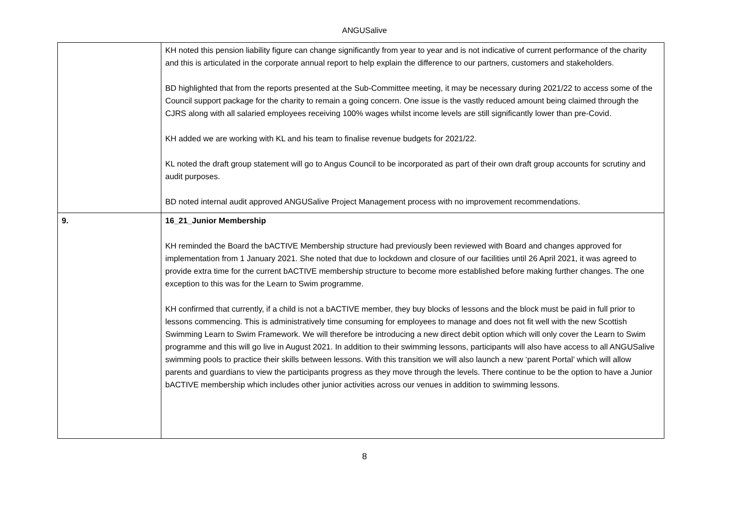ANGUSalive
| | KH noted this pension liability figure can change significantly from year to year and is not indicative of current performance of the charity and this is articulated in the corporate annual report to help explain the difference to our partners, customers and stakeholders. BD highlighted that from the reports presented at the Sub-Committee meeting, it may be necessary during 2021/22 to access some of the Council support package for the charity to remain a going concern. One issue is the vastly reduced amount being claimed through the CJRS along with all salaried employees receiving 100% wages whilst income levels are still significantly lower than pre-Covid. KH added we are working with KL and his team to finalise revenue budgets for 2021/22. KL noted the draft group statement will go to Angus Council to be incorporated as part of their own draft group accounts for scrutiny and audit purposes. BD noted internal audit approved ANGUSalive Project Management process with no improvement recommendations. |
| 9. | 16_21_Junior Membership KH reminded the Board the bACTIVE Membership structure had previously been reviewed with Board and changes approved for implementation from 1 January 2021. She noted that due to lockdown and closure of our facilities until 26 April 2021, it was agreed to provide extra time for the current bACTIVE membership structure to become more established before making further changes. The one exception to this was for the Learn to Swim programme. KH confirmed that currently, if a child is not a bACTIVE member, they buy blocks of lessons and the block must be paid in full prior to lessons commencing. This is administratively time consuming for employees to manage and does not fit well with the new Scottish Swimming Learn to Swim Framework. We will therefore be introducing a new direct debit option which will only cover the Learn to Swim programme and this will go live in August 2021. In addition to their swimming lessons, participants will also have access to all ANGUSalive swimming pools to practice their skills between lessons. With this transition we will also launch a new ‘parent Portal’ which will allow parents and guardians to view the participants progress as they move through the levels. There continue to be the option to have a Junior bACTIVE membership which includes other junior activities across our venues in addition to swimming lessons. |
8